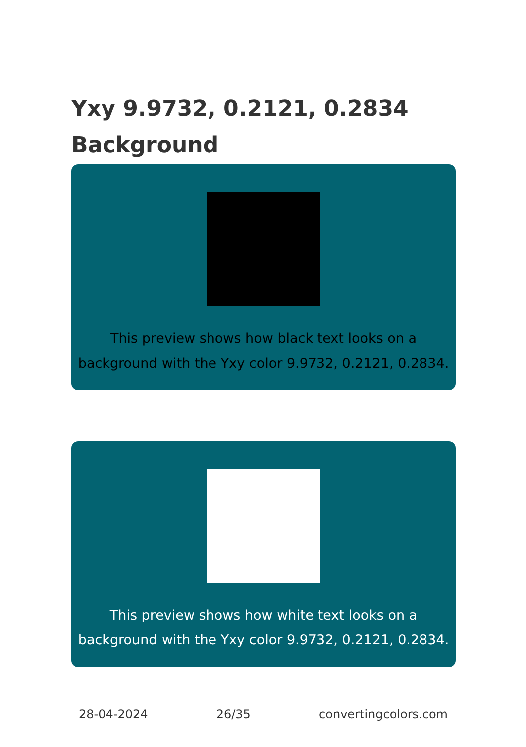Yxy 9.9732, 0.2121, 0.2834
Background
This preview shows how black text looks on a
background with the Yxy color 9.9732, 0.2121, 0.2834.
This preview shows how white text looks on a
background with the Yxy color 9.9732, 0.2121, 0.2834.
28-04-2024 26/35 convertingcolors.com